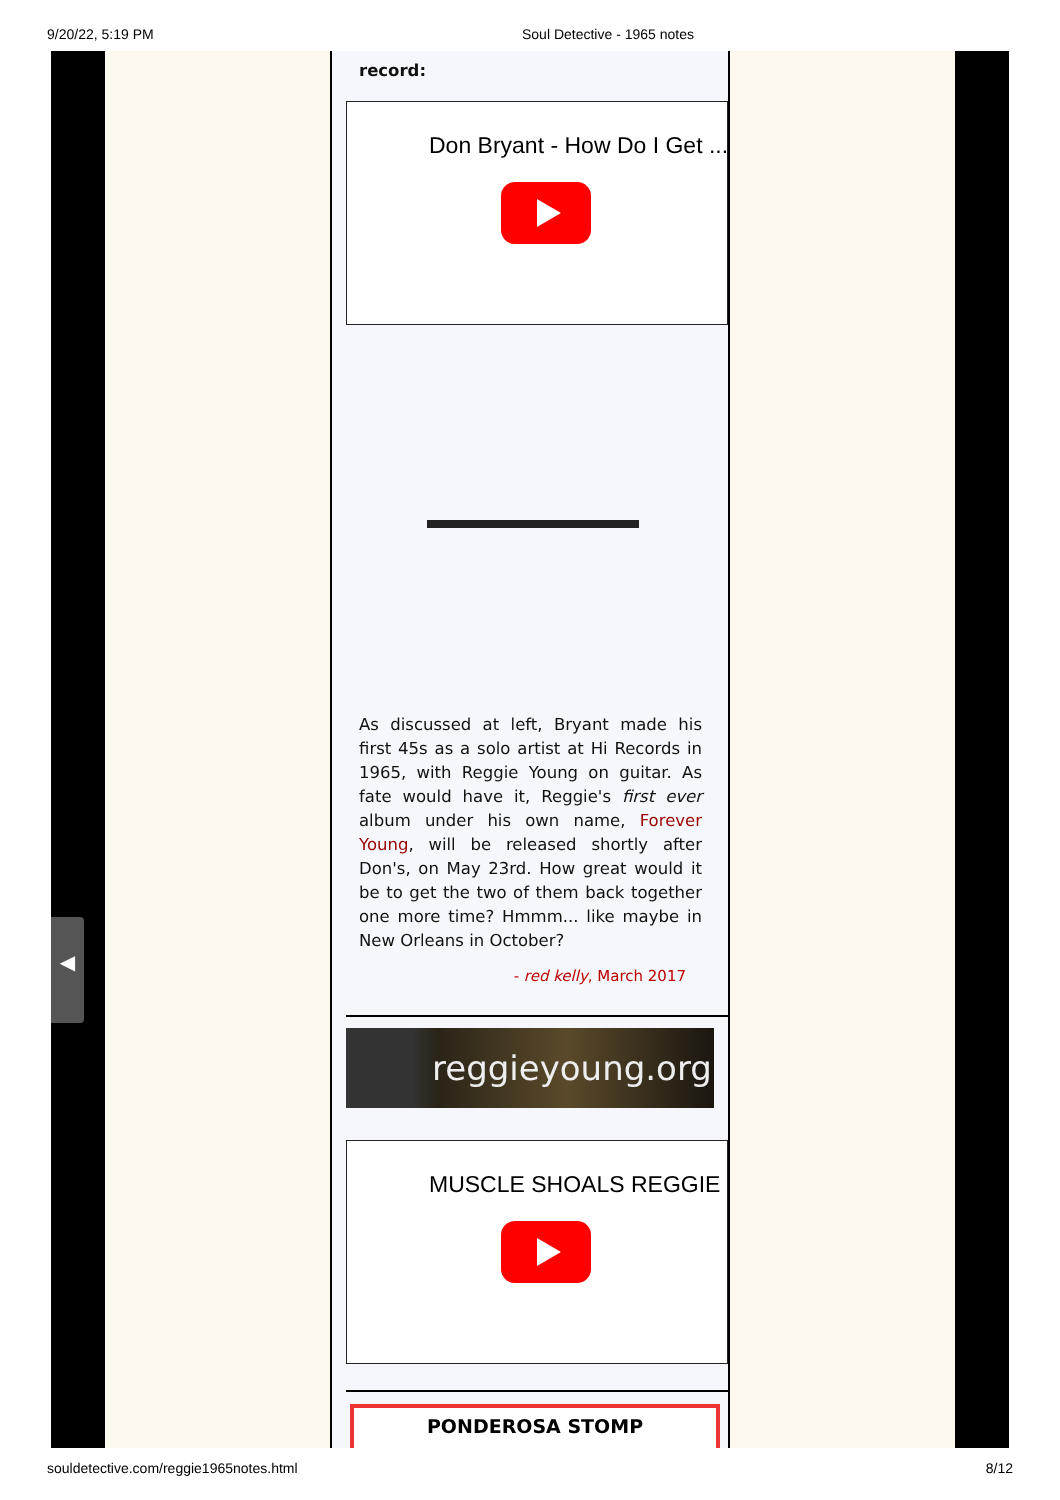9/20/22, 5:19 PM Soul Detective - 1965 notes
◀
record:
Don Bryant - How Do I Get ...
As discussed at left, Bryant made his first 45s as a solo artist at Hi Records in 1965, with Reggie Young on guitar. As fate would have it, Reggie's first ever album under his own name, Forever Young, will be released shortly after Don's, on May 23rd. How great would it be to get the two of them back together one more time? Hmmm... like maybe in New Orleans in October?
- red kelly, March 2017
reggieyoung.org
MUSCLE SHOALS REGGIE ...
PONDEROSA STOMP
souldetective.com/reggie1965notes.html 8/12